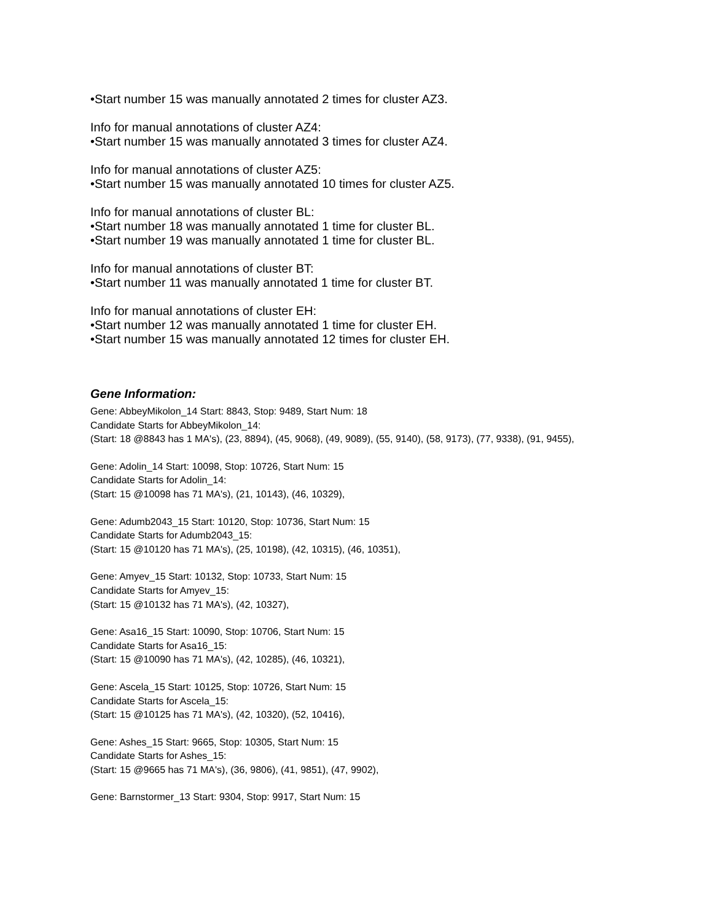•Start number 15 was manually annotated 2 times for cluster AZ3.
Info for manual annotations of cluster AZ4:
•Start number 15 was manually annotated 3 times for cluster AZ4.
Info for manual annotations of cluster AZ5:
•Start number 15 was manually annotated 10 times for cluster AZ5.
Info for manual annotations of cluster BL:
•Start number 18 was manually annotated 1 time for cluster BL.
•Start number 19 was manually annotated 1 time for cluster BL.
Info for manual annotations of cluster BT:
•Start number 11 was manually annotated 1 time for cluster BT.
Info for manual annotations of cluster EH:
•Start number 12 was manually annotated 1 time for cluster EH.
•Start number 15 was manually annotated 12 times for cluster EH.
Gene Information:
Gene: AbbeyMikolon_14 Start: 8843, Stop: 9489, Start Num: 18
Candidate Starts for AbbeyMikolon_14:
(Start: 18 @8843 has 1 MA's), (23, 8894), (45, 9068), (49, 9089), (55, 9140), (58, 9173), (77, 9338), (91, 9455),
Gene: Adolin_14 Start: 10098, Stop: 10726, Start Num: 15
Candidate Starts for Adolin_14:
(Start: 15 @10098 has 71 MA's), (21, 10143), (46, 10329),
Gene: Adumb2043_15 Start: 10120, Stop: 10736, Start Num: 15
Candidate Starts for Adumb2043_15:
(Start: 15 @10120 has 71 MA's), (25, 10198), (42, 10315), (46, 10351),
Gene: Amyev_15 Start: 10132, Stop: 10733, Start Num: 15
Candidate Starts for Amyev_15:
(Start: 15 @10132 has 71 MA's), (42, 10327),
Gene: Asa16_15 Start: 10090, Stop: 10706, Start Num: 15
Candidate Starts for Asa16_15:
(Start: 15 @10090 has 71 MA's), (42, 10285), (46, 10321),
Gene: Ascela_15 Start: 10125, Stop: 10726, Start Num: 15
Candidate Starts for Ascela_15:
(Start: 15 @10125 has 71 MA's), (42, 10320), (52, 10416),
Gene: Ashes_15 Start: 9665, Stop: 10305, Start Num: 15
Candidate Starts for Ashes_15:
(Start: 15 @9665 has 71 MA's), (36, 9806), (41, 9851), (47, 9902),
Gene: Barnstormer_13 Start: 9304, Stop: 9917, Start Num: 15